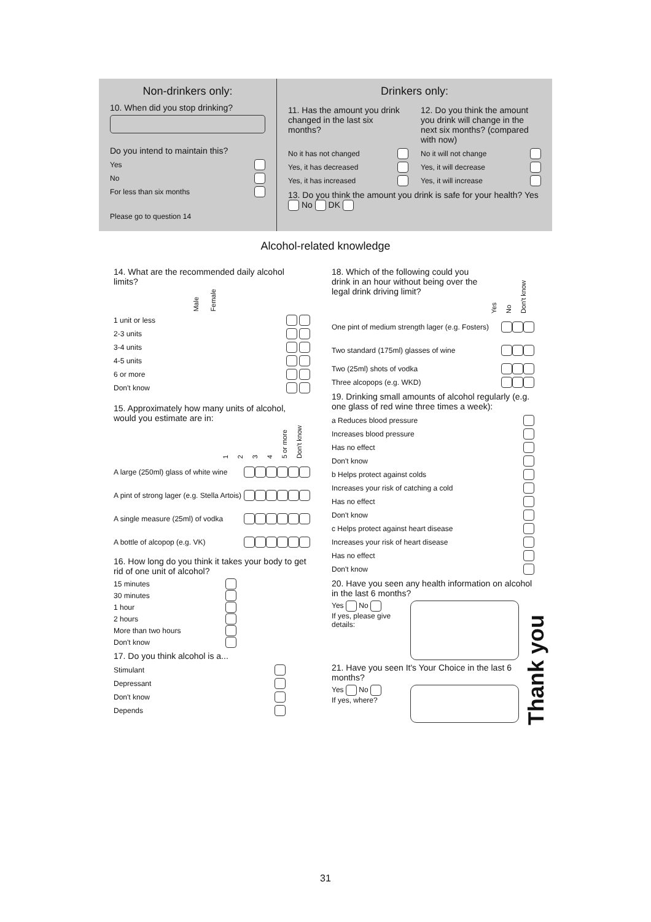Non-drinkers only:
10. When did you stop drinking?
Do you intend to maintain this?
Yes
No
For less than six months
Please go to question 14
Drinkers only:
11. Has the amount you drink changed in the last six months?
No it has not changed
Yes, it has decreased
Yes, it has increased
12. Do you think the amount you drink will change in the next six months? (compared with now)
No it will not change
Yes, it will decrease
Yes, it will increase
13. Do you think the amount you drink is safe for your health? Yes No DK
Alcohol-related knowledge
14. What are the recommended daily alcohol limits?
Male Female
1 unit or less
2-3 units
3-4 units
4-5 units
6 or more
Don't know
15. Approximately how many units of alcohol, would you estimate are in:
1234 5 or more Don't know
A large (250ml) glass of white wine
A pint of strong lager (e.g. Stella Artois)
A single measure (25ml) of vodka
A bottle of alcopop (e.g. VK)
16. How long do you think it takes your body to get rid of one unit of alcohol?
15 minutes
30 minutes
1 hour
2 hours
More than two hours
Don't know
17. Do you think alcohol is a...
Stimulant
Depressant
Don't know
Depends
18. Which of the following could you drink in an hour without being over the legal drink driving limit?
Yes No Don't know
One pint of medium strength lager (e.g. Fosters)
Two standard (175ml) glasses of wine
Two (25ml) shots of vodka
Three alcopops (e.g. WKD)
19. Drinking small amounts of alcohol regularly (e.g. one glass of red wine three times a week):
a Reduces blood pressure
Increases blood pressure
Has no effect
Don't know
b Helps protect against colds
Increases your risk of catching a cold
Has no effect
Don't know
c Helps protect against heart disease
Increases your risk of heart disease
Has no effect
Don't know
20. Have you seen any health information on alcohol in the last 6 months?
Yes No
If yes, please give details:
21. Have you seen It's Your Choice in the last 6 months?
Yes No
If yes, where?
Thank you
31